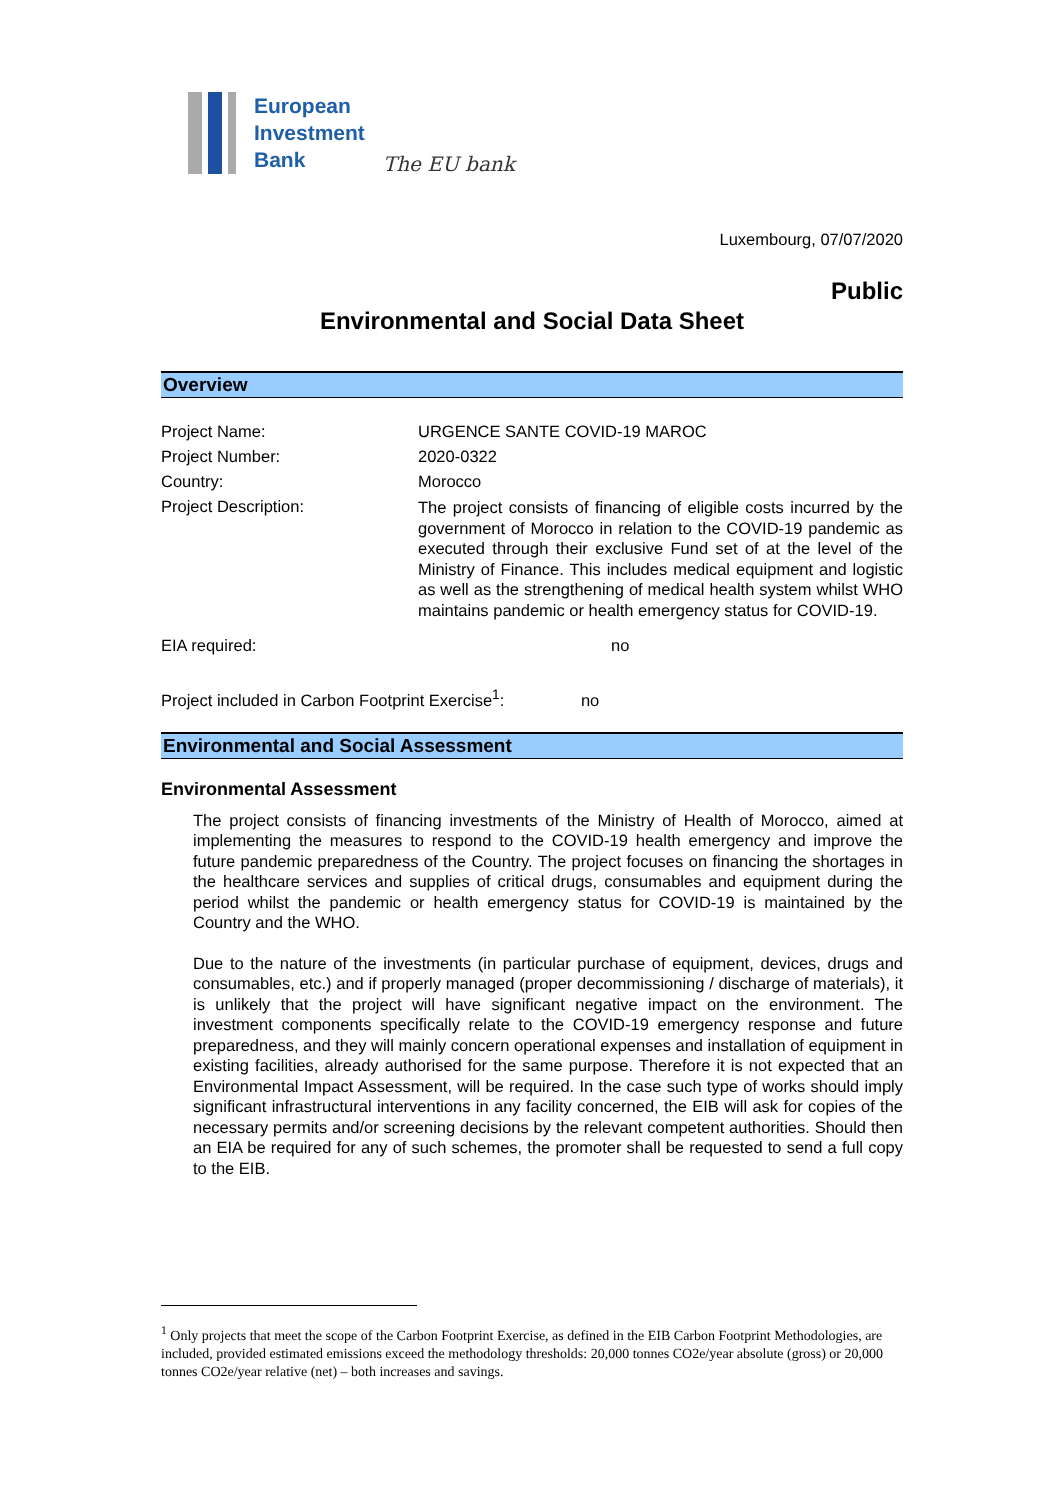European
Investment
Bank
The EU bank
Luxembourg, 07/07/2020
Public
Environmental and Social Data Sheet
Overview
| Project Name: | URGENCE SANTE COVID-19 MAROC |
| Project Number: | 2020-0322 |
| Country: | Morocco |
| Project Description: | The project consists of financing of eligible costs incurred by the government of Morocco in relation to the COVID-19 pandemic as executed through their exclusive Fund set of at the level of the Ministry of Finance. This includes medical equipment and logistic as well as the strengthening of medical health system whilst WHO maintains pandemic or health emergency status for COVID-19. |
| EIA required: | no |
| Project included in Carbon Footprint Exercise<sup>1</sup>: no | |
Environmental and Social Assessment
Environmental Assessment
The project consists of financing investments of the Ministry of Health of Morocco, aimed at implementing the measures to respond to the COVID-19 health emergency and improve the future pandemic preparedness of the Country. The project focuses on financing the shortages in the healthcare services and supplies of critical drugs, consumables and equipment during the period whilst the pandemic or health emergency status for COVID-19 is maintained by the Country and the WHO.
Due to the nature of the investments (in particular purchase of equipment, devices, drugs and consumables, etc.) and if properly managed (proper decommissioning / discharge of materials), it is unlikely that the project will have significant negative impact on the environment. The investment components specifically relate to the COVID-19 emergency response and future preparedness, and they will mainly concern operational expenses and installation of equipment in existing facilities, already authorised for the same purpose. Therefore it is not expected that an Environmental Impact Assessment, will be required. In the case such type of works should imply significant infrastructural interventions in any facility concerned, the EIB will ask for copies of the necessary permits and/or screening decisions by the relevant competent authorities. Should then an EIA be required for any of such schemes, the promoter shall be requested to send a full copy to the EIB.
<sup>1</sup> Only projects that meet the scope of the Carbon Footprint Exercise, as defined in the EIB Carbon Footprint Methodologies, are included, provided estimated emissions exceed the methodology thresholds: 20,000 tonnes CO2e/year absolute (gross) or 20,000 tonnes CO2e/year relative (net) – both increases and savings.